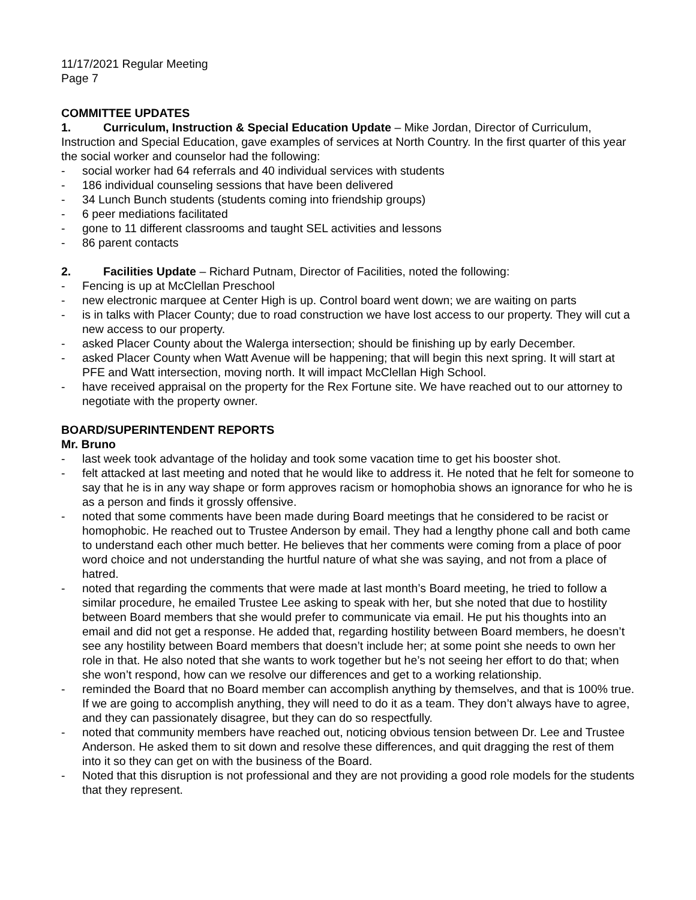11/17/2021 Regular Meeting
Page 7
COMMITTEE UPDATES
1. Curriculum, Instruction & Special Education Update – Mike Jordan, Director of Curriculum, Instruction and Special Education, gave examples of services at North Country. In the first quarter of this year the social worker and counselor had the following:
- social worker had 64 referrals and 40 individual services with students
- 186 individual counseling sessions that have been delivered
- 34 Lunch Bunch students (students coming into friendship groups)
- 6 peer mediations facilitated
- gone to 11 different classrooms and taught SEL activities and lessons
- 86 parent contacts
2. Facilities Update – Richard Putnam, Director of Facilities, noted the following:
- Fencing is up at McClellan Preschool
- new electronic marquee at Center High is up. Control board went down; we are waiting on parts
- is in talks with Placer County; due to road construction we have lost access to our property. They will cut a new access to our property.
- asked Placer County about the Walerga intersection; should be finishing up by early December.
- asked Placer County when Watt Avenue will be happening; that will begin this next spring. It will start at PFE and Watt intersection, moving north. It will impact McClellan High School.
- have received appraisal on the property for the Rex Fortune site. We have reached out to our attorney to negotiate with the property owner.
BOARD/SUPERINTENDENT REPORTS
Mr. Bruno
- last week took advantage of the holiday and took some vacation time to get his booster shot.
- felt attacked at last meeting and noted that he would like to address it. He noted that he felt for someone to say that he is in any way shape or form approves racism or homophobia shows an ignorance for who he is as a person and finds it grossly offensive.
- noted that some comments have been made during Board meetings that he considered to be racist or homophobic. He reached out to Trustee Anderson by email. They had a lengthy phone call and both came to understand each other much better. He believes that her comments were coming from a place of poor word choice and not understanding the hurtful nature of what she was saying, and not from a place of hatred.
- noted that regarding the comments that were made at last month’s Board meeting, he tried to follow a similar procedure, he emailed Trustee Lee asking to speak with her, but she noted that due to hostility between Board members that she would prefer to communicate via email. He put his thoughts into an email and did not get a response. He added that, regarding hostility between Board members, he doesn’t see any hostility between Board members that doesn’t include her; at some point she needs to own her role in that. He also noted that she wants to work together but he’s not seeing her effort to do that; when she won’t respond, how can we resolve our differences and get to a working relationship.
- reminded the Board that no Board member can accomplish anything by themselves, and that is 100% true. If we are going to accomplish anything, they will need to do it as a team. They don’t always have to agree, and they can passionately disagree, but they can do so respectfully.
- noted that community members have reached out, noticing obvious tension between Dr. Lee and Trustee Anderson. He asked them to sit down and resolve these differences, and quit dragging the rest of them into it so they can get on with the business of the Board.
- Noted that this disruption is not professional and they are not providing a good role models for the students that they represent.